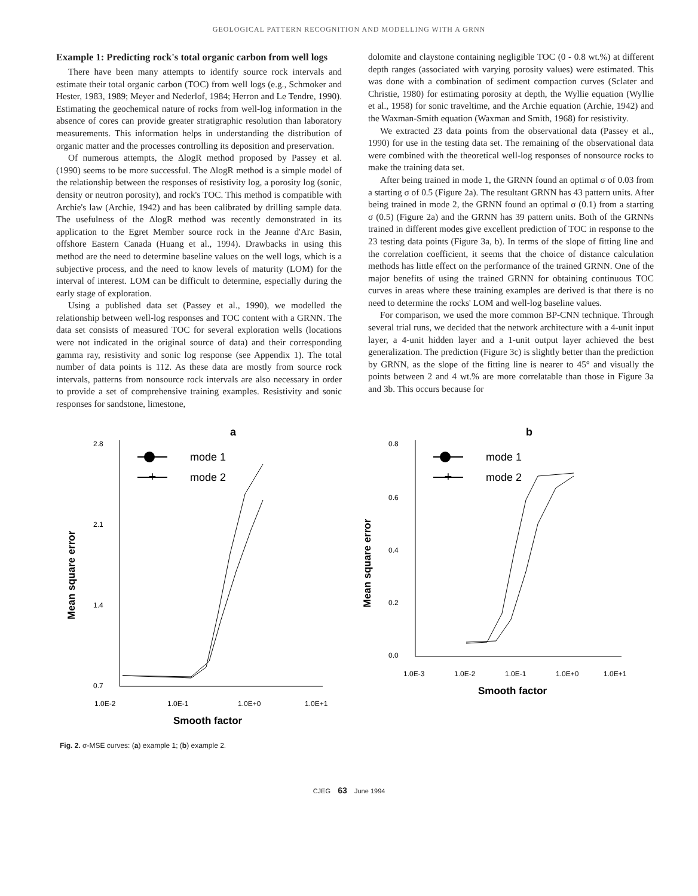GEOLOGICAL PATTERN RECOGNITION AND MODELLING WITH A GRNN
Example 1: Predicting rock's total organic carbon from well logs
There have been many attempts to identify source rock intervals and estimate their total organic carbon (TOC) from well logs (e.g., Schmoker and Hester, 1983, 1989; Meyer and Nederlof, 1984; Herron and Le Tendre, 1990). Estimating the geochemical nature of rocks from well-log information in the absence of cores can provide greater stratigraphic resolution than laboratory measurements. This information helps in understanding the distribution of organic matter and the processes controlling its deposition and preservation.
Of numerous attempts, the ΔlogR method proposed by Passey et al. (1990) seems to be more successful. The ΔlogR method is a simple model of the relationship between the responses of resistivity log, a porosity log (sonic, density or neutron porosity), and rock's TOC. This method is compatible with Archie's law (Archie, 1942) and has been calibrated by drilling sample data. The usefulness of the ΔlogR method was recently demonstrated in its application to the Egret Member source rock in the Jeanne d'Arc Basin, offshore Eastern Canada (Huang et al., 1994). Drawbacks in using this method are the need to determine baseline values on the well logs, which is a subjective process, and the need to know levels of maturity (LOM) for the interval of interest. LOM can be difficult to determine, especially during the early stage of exploration.
Using a published data set (Passey et al., 1990), we modelled the relationship between well-log responses and TOC content with a GRNN. The data set consists of measured TOC for several exploration wells (locations were not indicated in the original source of data) and their corresponding gamma ray, resistivity and sonic log response (see Appendix 1). The total number of data points is 112. As these data are mostly from source rock intervals, patterns from nonsource rock intervals are also necessary in order to provide a set of comprehensive training examples. Resistivity and sonic responses for sandstone, limestone,
dolomite and claystone containing negligible TOC (0 - 0.8 wt.%) at different depth ranges (associated with varying porosity values) were estimated. This was done with a combination of sediment compaction curves (Sclater and Christie, 1980) for estimating porosity at depth, the Wyllie equation (Wyllie et al., 1958) for sonic traveltime, and the Archie equation (Archie, 1942) and the Waxman-Smith equation (Waxman and Smith, 1968) for resistivity.
We extracted 23 data points from the observational data (Passey et al., 1990) for use in the testing data set. The remaining of the observational data were combined with the theoretical well-log responses of nonsource rocks to make the training data set.
After being trained in mode 1, the GRNN found an optimal σ of 0.03 from a starting σ of 0.5 (Figure 2a). The resultant GRNN has 43 pattern units. After being trained in mode 2, the GRNN found an optimal σ (0.1) from a starting σ (0.5) (Figure 2a) and the GRNN has 39 pattern units. Both of the GRNNs trained in different modes give excellent prediction of TOC in response to the 23 testing data points (Figure 3a, b). In terms of the slope of fitting line and the correlation coefficient, it seems that the choice of distance calculation methods has little effect on the performance of the trained GRNN. One of the major benefits of using the trained GRNN for obtaining continuous TOC curves in areas where these training examples are derived is that there is no need to determine the rocks' LOM and well-log baseline values.
For comparison, we used the more common BP-CNN technique. Through several trial runs, we decided that the network architecture with a 4-unit input layer, a 4-unit hidden layer and a 1-unit output layer achieved the best generalization. The prediction (Figure 3c) is slightly better than the prediction by GRNN, as the slope of the fitting line is nearer to 45° and visually the points between 2 and 4 wt.% are more correlatable than those in Figure 3a and 3b. This occurs because for
a
2.8
2.1
1.4
0.7
mode 1
+
mode 2
1.0E-2
1.0E-1
1.0E+0
1.0E+1
Smooth factor
Mean square error
b
0.8
0.6
0.4
0.2
0.0
mode 1
+
mode 2
1.0E-3
1.0E-2
1.0E-1
1.0E+0
1.0E+1
Smooth factor
Mean square error
Fig. 2. σ-MSE curves: (a) example 1; (b) example 2.
CJEG 63 June 1994